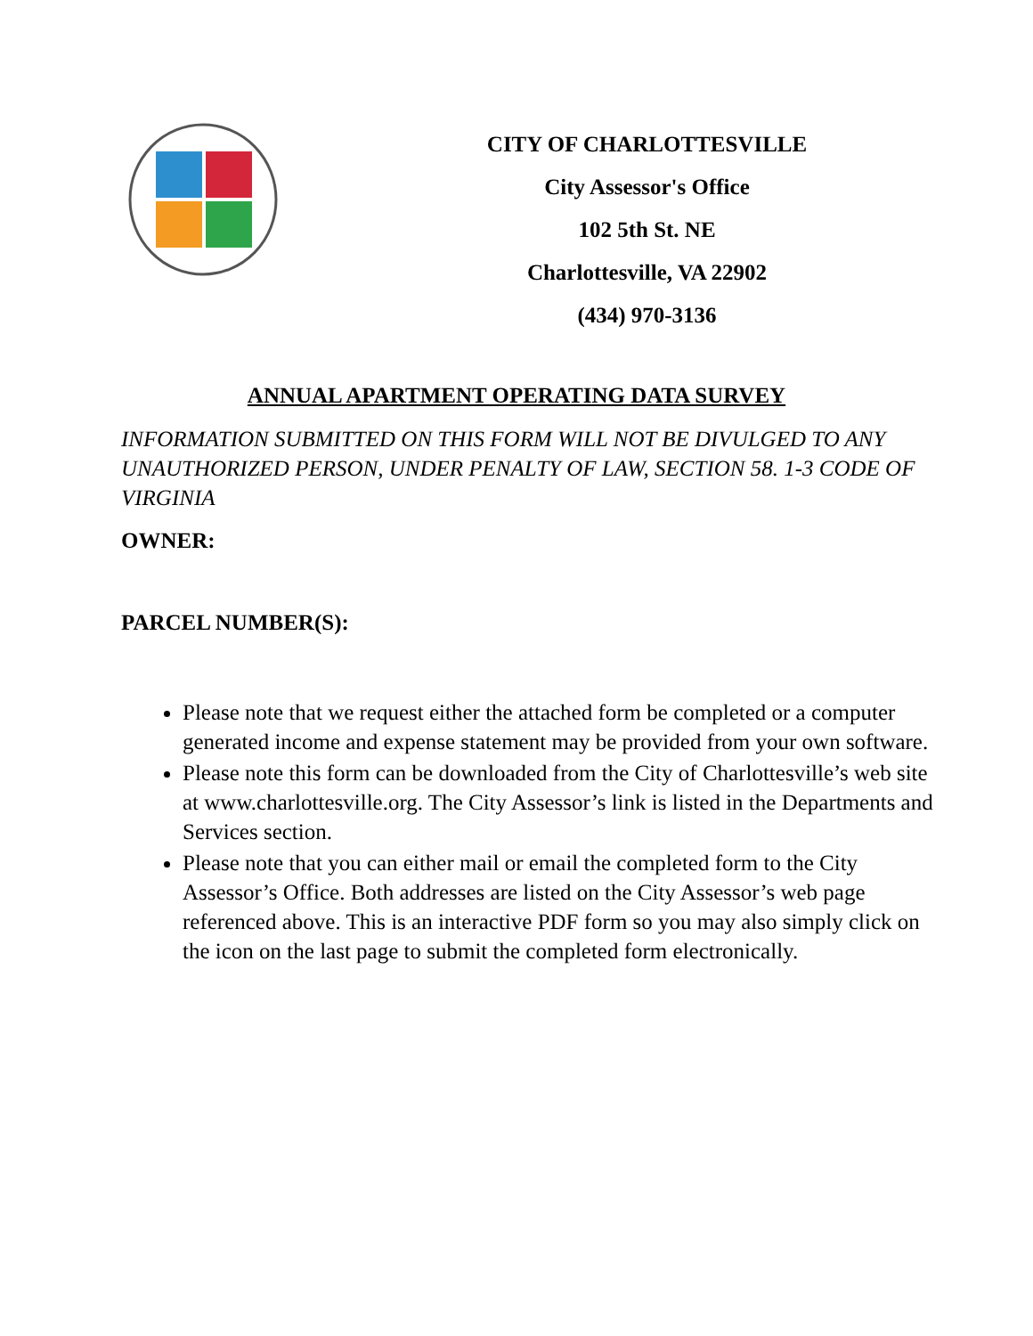CITY OF CHARLOTTESVILLE
City Assessor's Office
102 5th St. NE
Charlottesville, VA 22902
(434) 970-3136
ANNUAL APARTMENT OPERATING DATA SURVEY
INFORMATION SUBMITTED ON THIS FORM WILL NOT BE DIVULGED TO ANY UNAUTHORIZED PERSON, UNDER PENALTY OF LAW, SECTION 58. 1-3 CODE OF VIRGINIA
OWNER:
PARCEL NUMBER(S):
Please note that we request either the attached form be completed or a computer generated income and expense statement may be provided from your own software.
Please note this form can be downloaded from the City of Charlottesville’s web site at www.charlottesville.org. The City Assessor’s link is listed in the Departments and Services section.
Please note that you can either mail or email the completed form to the City Assessor’s Office. Both addresses are listed on the City Assessor’s web page referenced above. This is an interactive PDF form so you may also simply click on the icon on the last page to submit the completed form electronically.